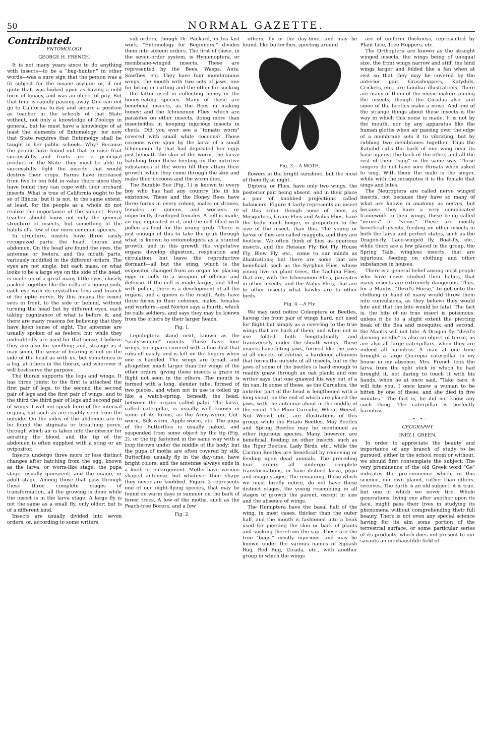50 NORMAL GAZETTE.
Contributed.
ENTOMOLOGY.
GEORGE H. FRENCH.
It is not many years since to do anything with insects—to be a "bug-hunter," in other words—was a sure sign that the person was a fit subject for the insane asylum; or, if not quite that, was looked upon as having a mild form of lunacy, and was an object of pity. But that time is rapidly passing away. One can not go to California to-day and secure a position as teacher in the schools of that State without, not only a knowledge of Zoology in general, but he must have a knowledge of at least the elements of Entomology; for now that State requires that Entomolgy shall be taught in her public schools. Why? Because the people have found out that to raise fruit successfully—and fruits are a principal product of the State—they must be able to successfully fight the insects that would destroy their crops. Farms have increased from five to ten fold in value there since they have found they can cope with their orchard insects. What is true of California ought to be so of Illinois; but it is not, to the same extent, at least, for the people as a whole do not realize the importance of the subject. Every teacher should know not only the general structure of insects, but something of the habits of a few of our more common species.
In structure, insects have three easily recognized parts: the head, thorax and abdomen. On the head are found the eyes, the antennæ or feelers, and the mouth parts, variously modified in the different orders. The eyes are not single, but each mass, or what looks to be a large eye on the side of the head, is made up of a great many little eyes, closely packed together like the cells of a honeycomb, each eye with its crystalline lens and branch of the optic nerve. By this means the insect sees in front, to the side or behind, without turning the head but by different eyes, each taking cognizance of what is before it; and there are many reasons for believing that they have keen sense of sight. The antennæ are usually spoken of as feelers; but while they undoubtedly are used for that sense, I believe they are also for smelling; and, strange as it may seem, the sense of hearing is not on the side of the head as with us, but sometimes in a leg, at others in the thorax, and wherever it will best serve the purpose.
The thorax supports the legs and wings. It has three joints; to the first is attached the first pair of legs, to the second the second pair of legs and the first pair of wings, and to the third the third pair of legs and second pair of wings. I will not speak here of the internal organs, but such as are readily seen from the outside. On the sides of the abdomen are to be found the stigmata or breathing pores, through which air is taken into the interior for aerating the blood, and the tip of the abdomen is often supplied with a sting or an ovipositor.
Insects undergo three more or less distinct changes after hatching from the egg, known as the larva, or worm-like stage; the pupa stage, usually quiescent; and the imago, or adult stage. Among those that pass through these three complete stages of transformation, all the growing is done while the insect is in the larva stage. A large fly is not the same as a small fly, only older; but is of a different kind.
Insects are usually divided into seven orders, or, according to some writers,
sub-orders; though Dr. Packard, in his last work, "Entomology for Beginners," divides them into sixteen orders. The first of these, in the seven-order system, is Hymenoptera, or membrane-winged insects. These are represented by the Bees, Wasps, Ants, Sawflies, etc. They have four membranous wings, the mouth with two sets of jaws, one for biting or cutting and the other for sucking—the latter used in collecting honey in the honey-eating species. Many of these are beneficial insects, as the Bees in making honey; and the Ichneumon Flies, which are parasites on other insects, doing more than insecticides in keeping injurious insects in check. Did you ever see a "tomato worm" covered with small white cocoons? Those cocoons were spun by the larva of a small Ichneumon fly that had deposited her eggs just beneath the skin of the worm, the larvæ hatching from these feeding on the nutritive substances of the worm till they attain their growth, when they come through the skin and make their cocoons and the worm dies.
The Bumble Bee (Fig. 1) is known to every boy who has had any country life in his existence. These and the Honey Bees have three forms in every colony, males or drones, females or queens, and workers or imperfectly developed females. A cell is made, an egg deposited in it, and the cell filled with pollen as food for the young grub. There is just enough of this to take the grub through what is known to entomologists as a stunted growth, and in this growth the vegetative organs develop digestion, respiration and circulation, but leave the reproductive dormant—all but the sting, which is the ovipositor changed from an organ for placing eggs in cells to a weapon of offense and defense. If the cell is made larger, and filled with pollen, there is a development of all the organs, and a queen is the result. Ants have three forms in their colonies, males, females and workers—and Norton says a fourth, which he calls soldiers, and says they may be known from the others by their larger heads.
Fig. 1.
Lepidoptera stand next, known as the "scaly-winged" insects. These have four wings, both pairs covered with a fine dust that rubs off easily, and is left on the fingers when one is handled. The wings are broad, and altogether much larger than the wings of the other orders, giving these insects a grace in flight not seen in the others. The mouth is formed with a long, slender tube, formed of two pieces, and when not in use is coiled up like a watch-spring, beneath the head, between the organs called palpi. The larva, called caterpillar, is usually well known in some of its forms, as the Army-worm, Cut-worm, Silk-worm, Apple-worm, etc. The pupa of the Butterflies is usually naked, and suspended from some object by the tip (Fig. 2), or the tip fastened in the same way with a loop thrown under the middle of the body; but the pupa of moths are often covered by silk. Butterflies usually fly in the day-time, have bright colors, and the antennæ always ends in a knob or enlargement. Moths have various shaped antennæ, but whatever their shape they never are knobbed. Figure 3 represents one of our night-flying species, that may be found on warm days in summer on the bark of forest trees. A few of the moths, such as the Peach-tree Borers, and a few
Fig. 2.
others, fly in the day-time, and may be found, like butterflies, sporting around
Fig. 3.—A MOTH.
flowers in the bright sunshine, but the most of them fly at night.
Diptera, or Flies, have only two wings, the posterior pair being absent, and in their place a pair of knobbed projections called balancers. Figure 4 fairly represents an insect of this order, though some of them, as Mosquitoes, Crane Flies and Asilus Flies, have the body much longer, in proportion to the size of the insect, than this. The young or larvæ of flies are called maggots, and they are footless. We often think of flies as injurious insects, and the Hessian Fly, Bot Fly, House Fly, Blow Fly, etc., come to our minds as illustrations; but there are some that are beneficial, such as the Syrphus Flies, whose young live on plant trees, the Tachina Flies, that are, with the Ichneumon Flies, parasites in other insects, and the Asilus Flies, that are to other insects what hawks are to other birds.
Fig. 4.—A Fly.
We may next notice Coleoptera or Beetles, having the front pair of wings hard, not used for flight but simply as a covering to the true wings that are back of them, and when not in use folded both longitudinally and transversely under the sheath wings. These insects have biting jaws, formed like the jaws of all insects, of chitine, a hardened albumen that forms the outside of all insects, but in the jaws of some of the beetles is hard enough to readily gnaw through an oak plank; and one writer says that one gnawed his way out of a tin can. In some of these, as the Curculios, the anterior part of the head is lengthened with a long snout, on the end of which are placed the jaws, with the antennæ about in the middle of the snout. The Plum Curculio, Wheat Weevil, Nut Weevil, etc., are illustrations of this group; while the Potato Beetles, May Beetles and Spring Beetles may be mentioned as other injurious species. Many, however, are beneficial, feeding on other insects, such as the Tiger Beetles, Lady Birds, etc., while the Carrion Beetles are beneficial by removing or feeding upon dead animals. The preceding four orders all undergo complete transformations, or have distinct larva, pupa and imago stages. The remaining, those which we must briefly notice, do not have these distinct stages, the young resembling in all stages of growth the parent, except in size and the absence of wings.
The Hemiptera have the basal half of the wing, in most cases, thicker than the outer half, and the mouth is fashioned into a beak used for piercing the skin or bark of plants and sucking therefrom the sap. These are the true "bugs," mostly injurious, and may be known under the various names of Squash Bug, Bed Bug, Cicada, etc., with another group in which the wings
are of uniform thickness, represented by Plant Lice, Tree Hoppers, etc.
The Orthoptera are known as the straight winged insects, the wings being of unequal size, the front wings narrow and stiff, the hind wings larger and folded like a fan when at rest so that they may be covered by the anterior pair. Grasshoppers, Katydids, Crickets, etc., are familiar illustrations. There are many of them of the music makers among the insects, though the Cicadas also, and some of the beetles make a noise. And one of the strange things about these insects is the way in which this noise is made. It is not by the mouth, nor by any apparatus like the human glottis when air passing over the edge of a membrane sets it to vibrating, but by rubbing two membranes together. Thus the Katydid rubs the back of one wing near its base against the back of the other, and all the rest of them "sing" in the same way. These singers do not have sore throats when asked to sing. With them the male is the singer, while with the mosquitos it is the female that sings and bites.
The Neuroptera are called nerve winged insects, not because they have so many of what are known in anatomy as nerves, but because they have a very complicated framework to their wings, these being called "nerves" or "veins." These are mostly beneficial insects, feeding on other insects in both the larva and perfect states, such as the Dragon-fly, Lace-winged fly, Boat-fly, etc., while there are a few placed in the group, the Spring Tails, wingless insects, that are injurious, feeding on clothing and other substances in houses.
There is a general belief among most people who have never studied their habits, that many insects are extremely dangerous. Thus, for a Mantis, "Devil's Horse," to get onto the clothing or hand of many would throw them into convulsions, as they believe they would bite and that the bite would be fatal. The fact is, the bite of no true insect is poisonous, unless it be to a slight extent the piercing beak of the flea and mosquito; and second, the Mantis will not bite. A Dragon fly, "devil's darning needle" is also an object of terror, as are also all large caterpillars, when they are indeed all harmless. A man at one time brought a large Cecropia caterpillar to my house in my absence. Mrs. French took the larva from the split stick in which he had brought it, not daring to touch it with his hands, when he at once said, "Take care, it will bite you. I once knew a woman to be bitten by one of these, and she died in five minutes." The fact is, he did not know any such thing. The caterpillar is perfectly harmless.
—•—•—
GEOGRAPHY.
INEZ I. GREEN.
In order to appreciate the beauty and importance of any branch of study to be pursued, either in the school room or without, we should first contemplate the subject. The very prominence of the old Greek word "Ge" indicates the pre-eminence which, in this science, our own planet, rather than others, receives. The earth is an old subject, it is true, but one of which we never tire. Whole generations, living one after another upon its face, might pass their lives in studying its phenomena without comprehending their full beauty. There is not even any special science having for its aim some portion of the terrestrial surface, or some particular series of its products, which does not present to our savants an inexhaustible field of